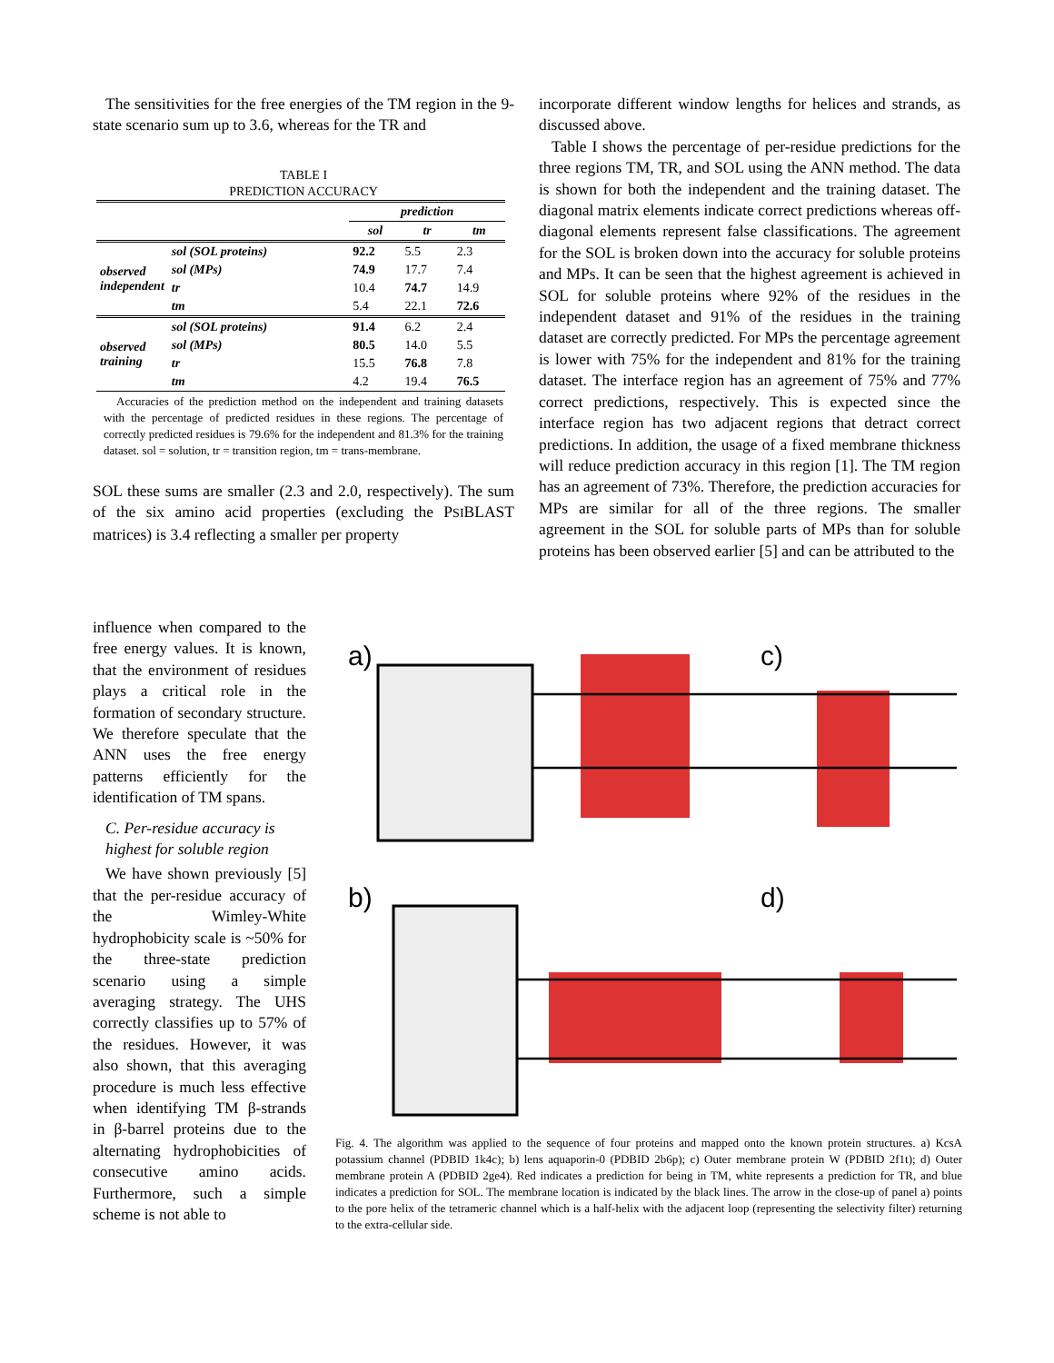The sensitivities for the free energies of the TM region in the 9-state scenario sum up to 3.6, whereas for the TR and
TABLE I
PREDICTION ACCURACY
| | | prediction | | |
| --- | --- | --- | --- | --- |
| | | sol | tr | tm |
| observed independent | sol (SOL proteins) | 92.2 | 5.5 | 2.3 |
| | sol (MPs) | 74.9 | 17.7 | 7.4 |
| | tr | 10.4 | 74.7 | 14.9 |
| | tm | 5.4 | 22.1 | 72.6 |
| observed training | sol (SOL proteins) | 91.4 | 6.2 | 2.4 |
| | sol (MPs) | 80.5 | 14.0 | 5.5 |
| | tr | 15.5 | 76.8 | 7.8 |
| | tm | 4.2 | 19.4 | 76.5 |
Accuracies of the prediction method on the independent and training datasets with the percentage of predicted residues in these regions. The percentage of correctly predicted residues is 79.6% for the independent and 81.3% for the training dataset. sol = solution, tr = transition region, tm = trans-membrane.
SOL these sums are smaller (2.3 and 2.0, respectively). The sum of the six amino acid properties (excluding the PSIBLAST matrices) is 3.4 reflecting a smaller per property
influence when compared to the free energy values. It is known, that the environment of residues plays a critical role in the formation of secondary structure. We therefore speculate that the ANN uses the free energy patterns efficiently for the identification of TM spans.
C. Per-residue accuracy is highest for soluble region
We have shown previously [5] that the per-residue accuracy of the Wimley-White hydrophobicity scale is ~50% for the three-state prediction scenario using a simple averaging strategy. The UHS correctly classifies up to 57% of the residues. However, it was also shown, that this averaging procedure is much less effective when identifying TM β-strands in β-barrel proteins due to the alternating hydrophobicities of consecutive amino acids. Furthermore, such a simple scheme is not able to
incorporate different window lengths for helices and strands, as discussed above.
Table I shows the percentage of per-residue predictions for the three regions TM, TR, and SOL using the ANN method. The data is shown for both the independent and the training dataset. The diagonal matrix elements indicate correct predictions whereas off-diagonal elements represent false classifications. The agreement for the SOL is broken down into the accuracy for soluble proteins and MPs. It can be seen that the highest agreement is achieved in SOL for soluble proteins where 92% of the residues in the independent dataset and 91% of the residues in the training dataset are correctly predicted. For MPs the percentage agreement is lower with 75% for the independent and 81% for the training dataset. The interface region has an agreement of 75% and 77% correct predictions, respectively. This is expected since the interface region has two adjacent regions that detract correct predictions. In addition, the usage of a fixed membrane thickness will reduce prediction accuracy in this region [1]. The TM region has an agreement of 73%. Therefore, the prediction accuracies for MPs are similar for all of the three regions. The smaller agreement in the SOL for soluble parts of MPs than for soluble proteins has been observed earlier [5] and can be attributed to the
a)
c)
b)
d)
Fig. 4. The algorithm was applied to the sequence of four proteins and mapped onto the known protein structures. a) KcsA potassium channel (PDBID 1k4c); b) lens aquaporin-0 (PDBID 2b6p); c) Outer membrane protein W (PDBID 2f1t); d) Outer membrane protein A (PDBID 2ge4). Red indicates a prediction for being in TM, white represents a prediction for TR, and blue indicates a prediction for SOL. The membrane location is indicated by the black lines. The arrow in the close-up of panel a) points to the pore helix of the tetrameric channel which is a half-helix with the adjacent loop (representing the selectivity filter) returning to the extra-cellular side.